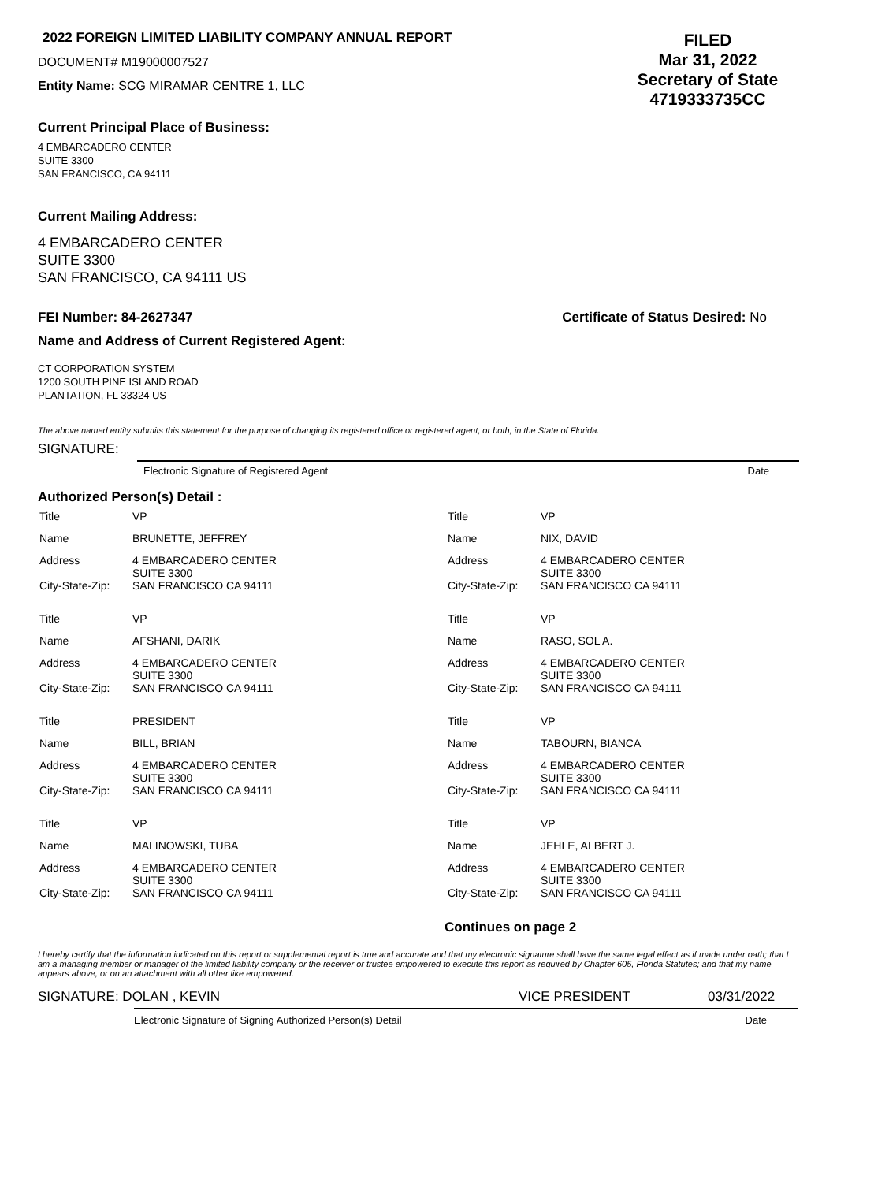2022 FOREIGN LIMITED LIABILITY COMPANY ANNUAL REPORT
DOCUMENT# M19000007527
Entity Name: SCG MIRAMAR CENTRE 1, LLC
FILED
Mar 31, 2022
Secretary of State
4719333735CC
Current Principal Place of Business:
4 EMBARCADERO CENTER
SUITE 3300
SAN FRANCISCO, CA 94111
Current Mailing Address:
4 EMBARCADERO CENTER
SUITE 3300
SAN FRANCISCO, CA 94111 US
FEI Number: 84-2627347 Certificate of Status Desired: No
Name and Address of Current Registered Agent:
CT CORPORATION SYSTEM
1200 SOUTH PINE ISLAND ROAD
PLANTATION, FL 33324 US
The above named entity submits this statement for the purpose of changing its registered office or registered agent, or both, in the State of Florida.
SIGNATURE:
Electronic Signature of Registered Agent Date
Authorized Person(s) Detail :
| Title | VP | Title | VP |
| Name | BRUNETTE, JEFFREY | Name | NIX, DAVID |
| Address | 4 EMBARCADERO CENTER SUITE 3300 | Address | 4 EMBARCADERO CENTER SUITE 3300 |
| City-State-Zip: | SAN FRANCISCO CA 94111 | City-State-Zip: | SAN FRANCISCO CA 94111 |
| Title | VP | Title | VP |
| Name | AFSHANI, DARIK | Name | RASO, SOL A. |
| Address | 4 EMBARCADERO CENTER SUITE 3300 | Address | 4 EMBARCADERO CENTER SUITE 3300 |
| City-State-Zip: | SAN FRANCISCO CA 94111 | City-State-Zip: | SAN FRANCISCO CA 94111 |
| Title | PRESIDENT | Title | VP |
| Name | BILL, BRIAN | Name | TABOURN, BIANCA |
| Address | 4 EMBARCADERO CENTER SUITE 3300 | Address | 4 EMBARCADERO CENTER SUITE 3300 |
| City-State-Zip: | SAN FRANCISCO CA 94111 | City-State-Zip: | SAN FRANCISCO CA 94111 |
| Title | VP | Title | VP |
| Name | MALINOWSKI, TUBA | Name | JEHLE, ALBERT J. |
| Address | 4 EMBARCADERO CENTER SUITE 3300 | Address | 4 EMBARCADERO CENTER SUITE 3300 |
| City-State-Zip: | SAN FRANCISCO CA 94111 | City-State-Zip: | SAN FRANCISCO CA 94111 |
Continues on page 2
I hereby certify that the information indicated on this report or supplemental report is true and accurate and that my electronic signature shall have the same legal effect as if made under oath; that I am a managing member or manager of the limited liability company or the receiver or trustee empowered to execute this report as required by Chapter 605, Florida Statutes; and that my name appears above, or on an attachment with all other like empowered.
SIGNATURE: DOLAN , KEVIN VICE PRESIDENT 03/31/2022
Electronic Signature of Signing Authorized Person(s) Detail Date